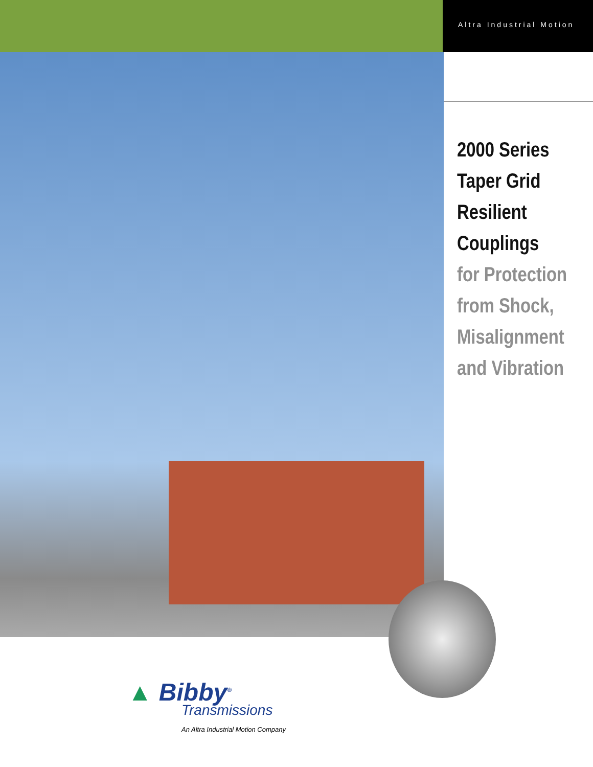Altra Industrial Motion
2000 Series
Taper Grid
Resilient
Couplings
for Protection
from Shock,
Misalignment
and Vibration
▲ Bibby<sup>®</sup>
Transmissions
An Altra Industrial Motion Company